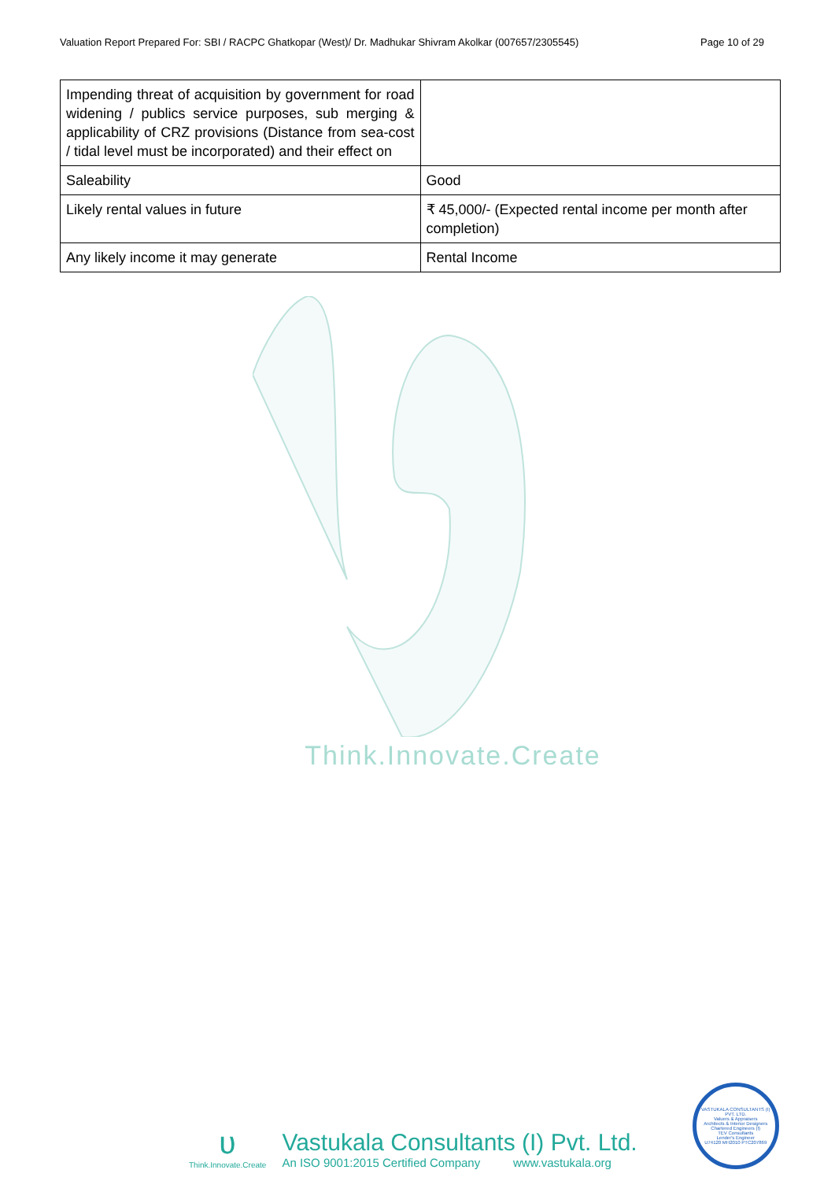Valuation Report Prepared For: SBI / RACPC Ghatkopar (West)/ Dr. Madhukar Shivram Akolkar (007657/2305545) Page 10 of 29
| Impending threat of acquisition by government for road widening / publics service purposes, sub merging & applicability of CRZ provisions (Distance from sea-cost / tidal level must be incorporated) and their effect on | |
| Saleability | Good |
| Likely rental values in future | ₹ 45,000/- (Expected rental income per month after completion) |
| Any likely income it may generate | Rental Income |
Think.Innovate.Create
ʋ
Think.Innovate.Create
Vastukala Consultants (I) Pvt. Ltd.
An ISO 9001:2015 Certified Company www.vastukala.org
VASTUKALA CONSULTANTS (I) PVT. LTD.
Valuers & Appraisers
Architects & Interior Designers
Chartered Engineers (I)
TEV Consultants
Lender's Engineer
U74120 MH2010 PTC207869